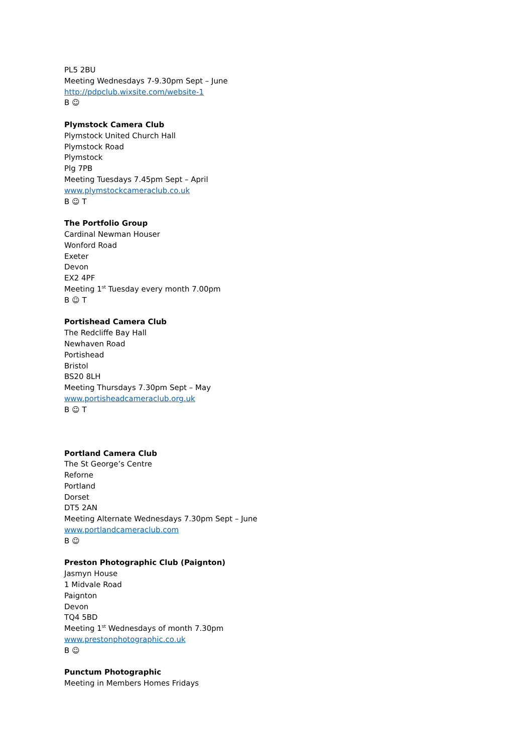PL5 2BU
Meeting Wednesdays 7-9.30pm Sept – June
http://pdpclub.wixsite.com/website-1
B ☺
Plymstock Camera Club
Plymstock United Church Hall
Plymstock Road
Plymstock
Plg 7PB
Meeting Tuesdays 7.45pm Sept – April
www.plymstockcameraclub.co.uk
B ☺ T
The Portfolio Group
Cardinal Newman Houser
Wonford Road
Exeter
Devon
EX2 4PF
Meeting 1<sup>st</sup> Tuesday every month 7.00pm
B ☺ T
Portishead Camera Club
The Redcliffe Bay Hall
Newhaven Road
Portishead
Bristol
BS20 8LH
Meeting Thursdays 7.30pm Sept – May
www.portisheadcameraclub.org.uk
B ☺ T
Portland Camera Club
The St George’s Centre
Reforne
Portland
Dorset
DT5 2AN
Meeting Alternate Wednesdays 7.30pm Sept – June
www.portlandcameraclub.com
B ☺
Preston Photographic Club (Paignton)
Jasmyn House
1 Midvale Road
Paignton
Devon
TQ4 5BD
Meeting 1<sup>st</sup> Wednesdays of month 7.30pm
www.prestonphotographic.co.uk
B ☺
Punctum Photographic
Meeting in Members Homes Fridays